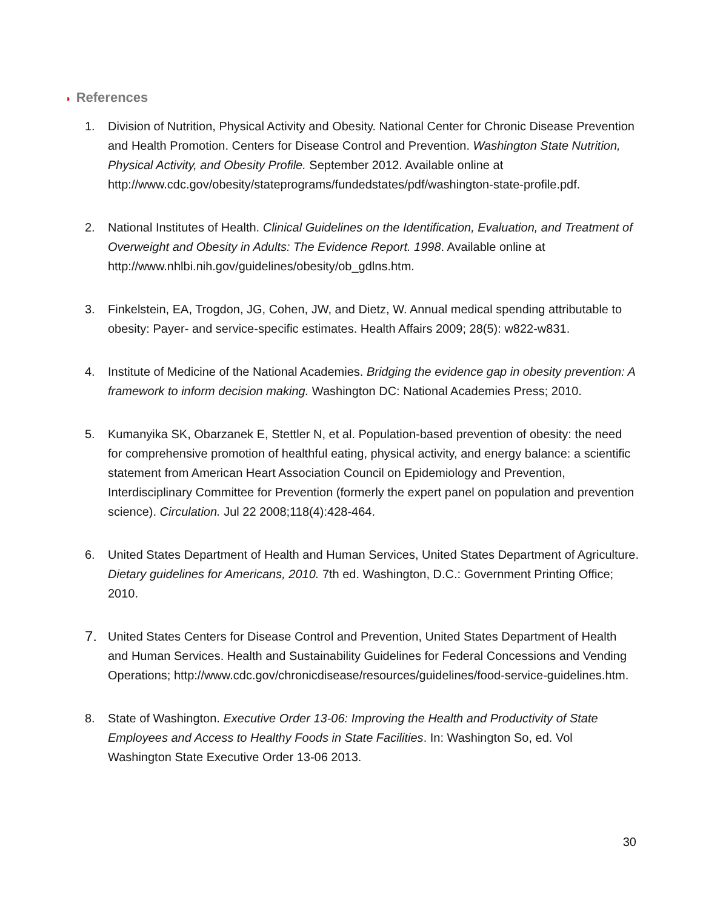◗ References
1. Division of Nutrition, Physical Activity and Obesity. National Center for Chronic Disease Prevention and Health Promotion. Centers for Disease Control and Prevention. Washington State Nutrition, Physical Activity, and Obesity Profile. September 2012. Available online at http://www.cdc.gov/obesity/stateprograms/fundedstates/pdf/washington-state-profile.pdf.
2. National Institutes of Health. Clinical Guidelines on the Identification, Evaluation, and Treatment of Overweight and Obesity in Adults: The Evidence Report. 1998. Available online at http://www.nhlbi.nih.gov/guidelines/obesity/ob_gdlns.htm.
3. Finkelstein, EA, Trogdon, JG, Cohen, JW, and Dietz, W. Annual medical spending attributable to obesity: Payer- and service-specific estimates. Health Affairs 2009; 28(5): w822-w831.
4. Institute of Medicine of the National Academies. Bridging the evidence gap in obesity prevention: A framework to inform decision making. Washington DC: National Academies Press; 2010.
5. Kumanyika SK, Obarzanek E, Stettler N, et al. Population-based prevention of obesity: the need for comprehensive promotion of healthful eating, physical activity, and energy balance: a scientific statement from American Heart Association Council on Epidemiology and Prevention, Interdisciplinary Committee for Prevention (formerly the expert panel on population and prevention science). Circulation. Jul 22 2008;118(4):428-464.
6. United States Department of Health and Human Services, United States Department of Agriculture. Dietary guidelines for Americans, 2010. 7th ed. Washington, D.C.: Government Printing Office; 2010.
7. United States Centers for Disease Control and Prevention, United States Department of Health and Human Services. Health and Sustainability Guidelines for Federal Concessions and Vending Operations; http://www.cdc.gov/chronicdisease/resources/guidelines/food-service-guidelines.htm.
8. State of Washington. Executive Order 13-06: Improving the Health and Productivity of State Employees and Access to Healthy Foods in State Facilities. In: Washington So, ed. Vol Washington State Executive Order 13-06 2013.
30